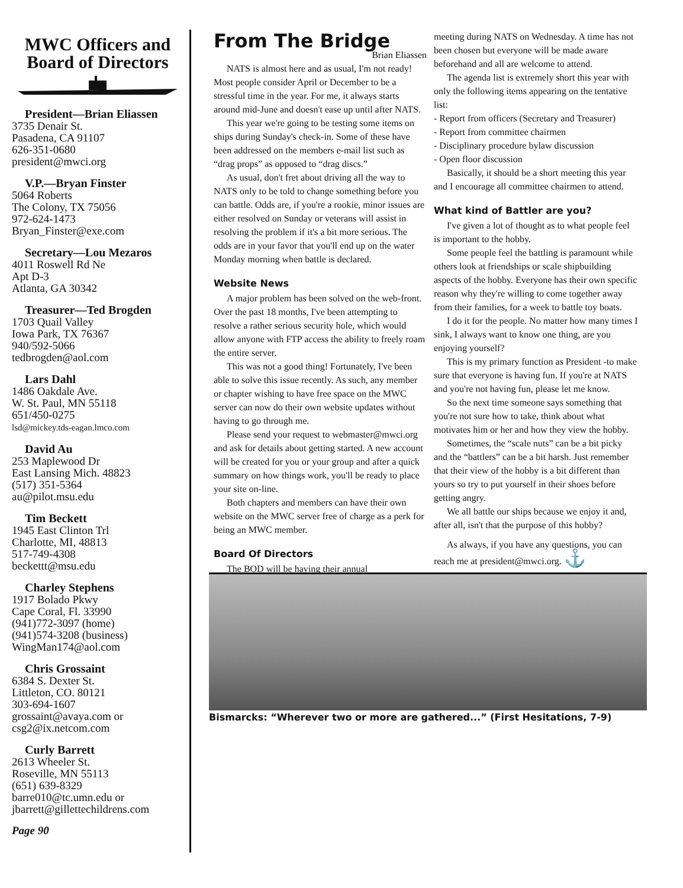MWC Officers and Board of Directors
President—Brian Eliassen
3735 Denair St.
Pasadena, CA 91107
626-351-0680
president@mwci.org
V.P.—Bryan Finster
5064 Roberts
The Colony, TX 75056
972-624-1473
Bryan_Finster@exe.com
Secretary—Lou Mezaros
4011 Roswell Rd Ne
Apt D-3
Atlanta, GA 30342
Treasurer—Ted Brogden
1703 Quail Valley
Iowa Park, TX 76367
940/592-5066
tedbrogden@aol.com
Lars Dahl
1486 Oakdale Ave.
W. St. Paul, MN 55118
651/450-0275
lsd@mickey.tds-eagan.lmco.com
David Au
253 Maplewood Dr
East Lansing Mich. 48823
(517) 351-5364
au@pilot.msu.edu
Tim Beckett
1945 East Clinton Trl
Charlotte, MI, 48813
517-749-4308
beckettt@msu.edu
Charley Stephens
1917 Bolado Pkwy
Cape Coral, Fl. 33990
(941)772-3097 (home)
(941)574-3208 (business)
WingMan174@aol.com
Chris Grossaint
6384 S. Dexter St.
Littleton, CO. 80121
303-694-1607
grossaint@avaya.com or
csg2@ix.netcom.com
Curly Barrett
2613 Wheeler St.
Roseville, MN 55113
(651) 639-8329
barre010@tc.umn.edu or
jbarrett@gillettechildrens.com
Page 90
From The Bridge
Brian Eliassen
NATS is almost here and as usual, I'm not ready! Most people consider April or December to be a stressful time in the year. For me, it always starts around mid-June and doesn't ease up until after NATS.
This year we're going to be testing some items on ships during Sunday's check-in. Some of these have been addressed on the members e-mail list such as “drag props” as opposed to “drag discs.”
As usual, don't fret about driving all the way to NATS only to be told to change something before you can battle. Odds are, if you're a rookie, minor issues are either resolved on Sunday or veterans will assist in resolving the problem if it's a bit more serious. The odds are in your favor that you'll end up on the water Monday morning when battle is declared.
Website News
A major problem has been solved on the web-front. Over the past 18 months, I've been attempting to resolve a rather serious security hole, which would allow anyone with FTP access the ability to freely roam the entire server.
This was not a good thing! Fortunately, I've been able to solve this issue recently. As such, any member or chapter wishing to have free space on the MWC server can now do their own website updates without having to go through me.
Please send your request to webmaster@mwci.org and ask for details about getting started. A new account will be created for you or your group and after a quick summary on how things work, you'll be ready to place your site on-line.
Both chapters and members can have their own website on the MWC server free of charge as a perk for being an MWC member.
Board Of Directors
The BOD will be having their annual
meeting during NATS on Wednesday. A time has not been chosen but everyone will be made aware beforehand and all are welcome to attend.
The agenda list is extremely short this year with only the following items appearing on the tentative list:
- Report from officers (Secretary and Treasurer)
- Report from committee chairmen
- Disciplinary procedure bylaw discussion
- Open floor discussion
Basically, it should be a short meeting this year and I encourage all committee chairmen to attend.
What kind of Battler are you?
I've given a lot of thought as to what people feel is important to the hobby.
Some people feel the battling is paramount while others look at friendships or scale shipbuilding aspects of the hobby. Everyone has their own specific reason why they're willing to come together away from their families, for a week to battle toy boats.
I do it for the people. No matter how many times I sink, I always want to know one thing, are you enjoying yourself?
This is my primary function as President -to make sure that everyone is having fun. If you're at NATS and you're not having fun, please let me know.
So the next time someone says something that you're not sure how to take, think about what motivates him or her and how they view the hobby.
Sometimes, the “scale nuts” can be a bit picky and the “battlers” can be a bit harsh. Just remember that their view of the hobby is a bit different than yours so try to put yourself in their shoes before getting angry.
We all battle our ships because we enjoy it and, after all, isn't that the purpose of this hobby?
As always, if you have any questions, you can reach me at president@mwci.org. ⚓
Bismarcks: “Wherever two or more are gathered...” (First Hesitations, 7-9)